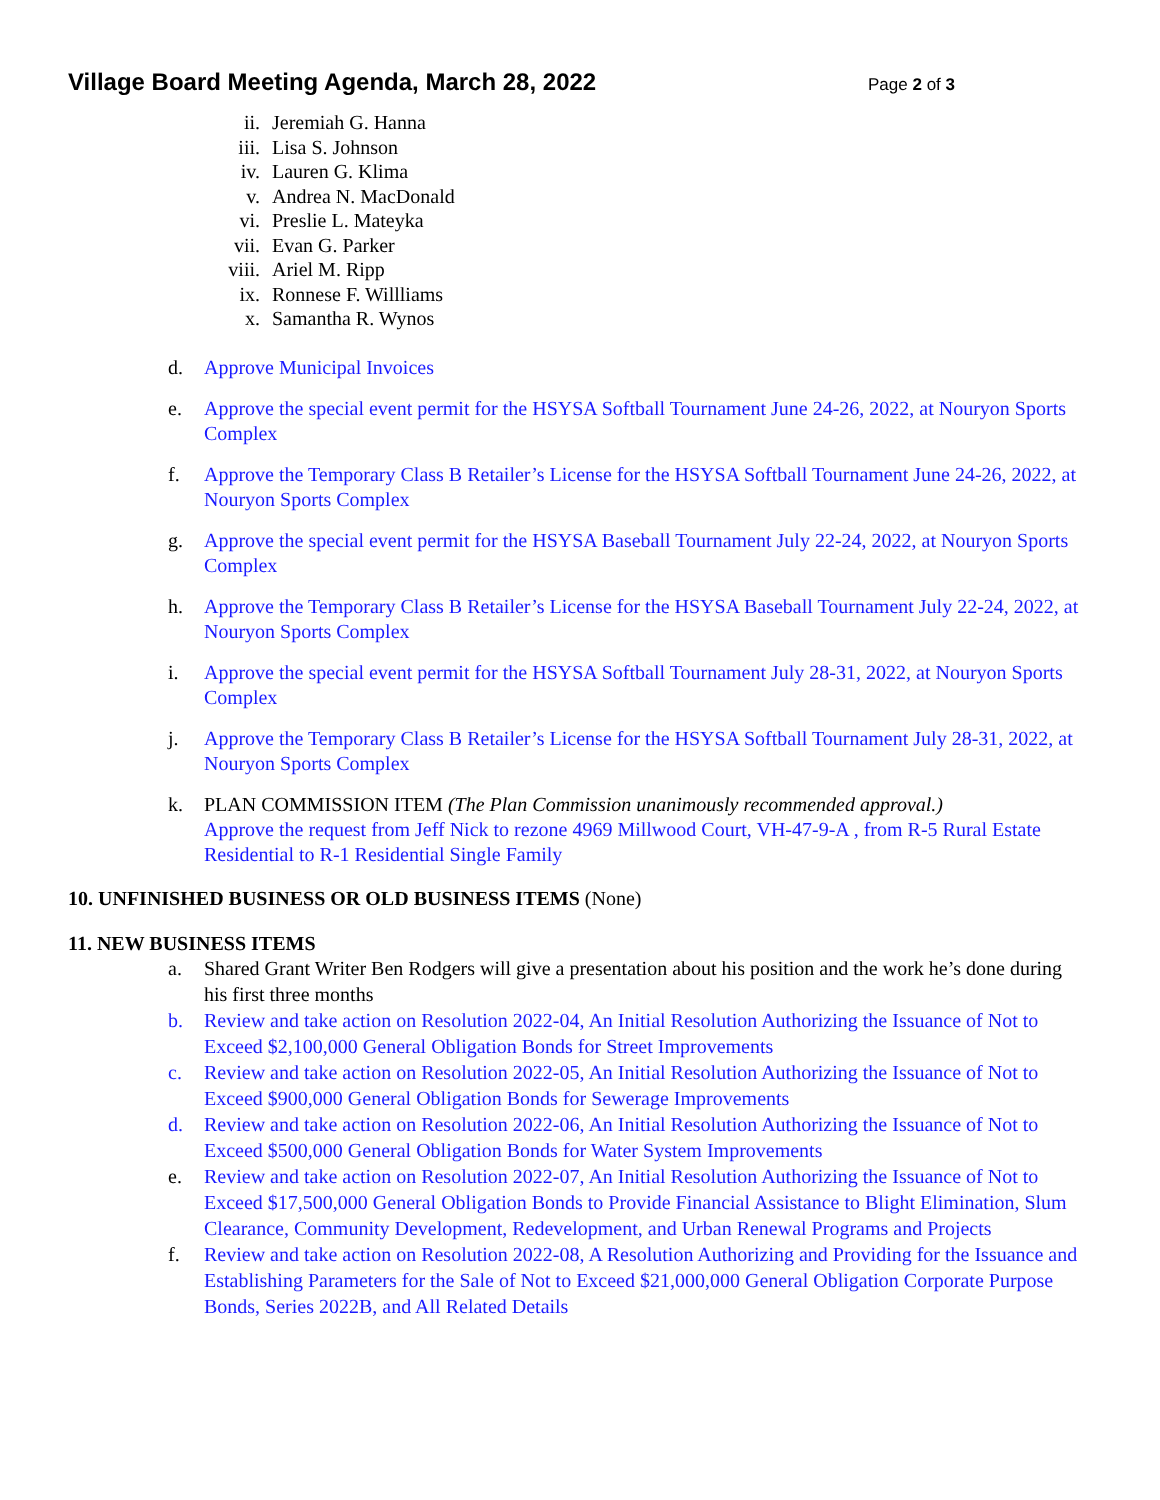Village Board Meeting Agenda, March 28, 2022
Page 2 of 3
ii. Jeremiah G. Hanna
iii. Lisa S. Johnson
iv. Lauren G. Klima
v. Andrea N. MacDonald
vi. Preslie L. Mateyka
vii. Evan G. Parker
viii. Ariel M. Ripp
ix. Ronnese F. Willliams
x. Samantha R. Wynos
d. Approve Municipal Invoices
e. Approve the special event permit for the HSYSA Softball Tournament June 24-26, 2022, at Nouryon Sports Complex
f. Approve the Temporary Class B Retailer’s License for the HSYSA Softball Tournament June 24-26, 2022, at Nouryon Sports Complex
g. Approve the special event permit for the HSYSA Baseball Tournament July 22-24, 2022, at Nouryon Sports Complex
h. Approve the Temporary Class B Retailer’s License for the HSYSA Baseball Tournament July 22-24, 2022, at Nouryon Sports Complex
i. Approve the special event permit for the HSYSA Softball Tournament July 28-31, 2022, at Nouryon Sports Complex
j. Approve the Temporary Class B Retailer’s License for the HSYSA Softball Tournament July 28-31, 2022, at Nouryon Sports Complex
k. PLAN COMMISSION ITEM (The Plan Commission unanimously recommended approval.)
Approve the request from Jeff Nick to rezone 4969 Millwood Court, VH-47-9-A , from R-5 Rural Estate Residential to R-1 Residential Single Family
10. UNFINISHED BUSINESS OR OLD BUSINESS ITEMS (None)
11. NEW BUSINESS ITEMS
a. Shared Grant Writer Ben Rodgers will give a presentation about his position and the work he’s done during his first three months
b. Review and take action on Resolution 2022-04, An Initial Resolution Authorizing the Issuance of Not to Exceed $2,100,000 General Obligation Bonds for Street Improvements
c. Review and take action on Resolution 2022-05, An Initial Resolution Authorizing the Issuance of Not to Exceed $900,000 General Obligation Bonds for Sewerage Improvements
d. Review and take action on Resolution 2022-06, An Initial Resolution Authorizing the Issuance of Not to Exceed $500,000 General Obligation Bonds for Water System Improvements
e. Review and take action on Resolution 2022-07, An Initial Resolution Authorizing the Issuance of Not to Exceed $17,500,000 General Obligation Bonds to Provide Financial Assistance to Blight Elimination, Slum Clearance, Community Development, Redevelopment, and Urban Renewal Programs and Projects
f. Review and take action on Resolution 2022-08, A Resolution Authorizing and Providing for the Issuance and Establishing Parameters for the Sale of Not to Exceed $21,000,000 General Obligation Corporate Purpose Bonds, Series 2022B, and All Related Details